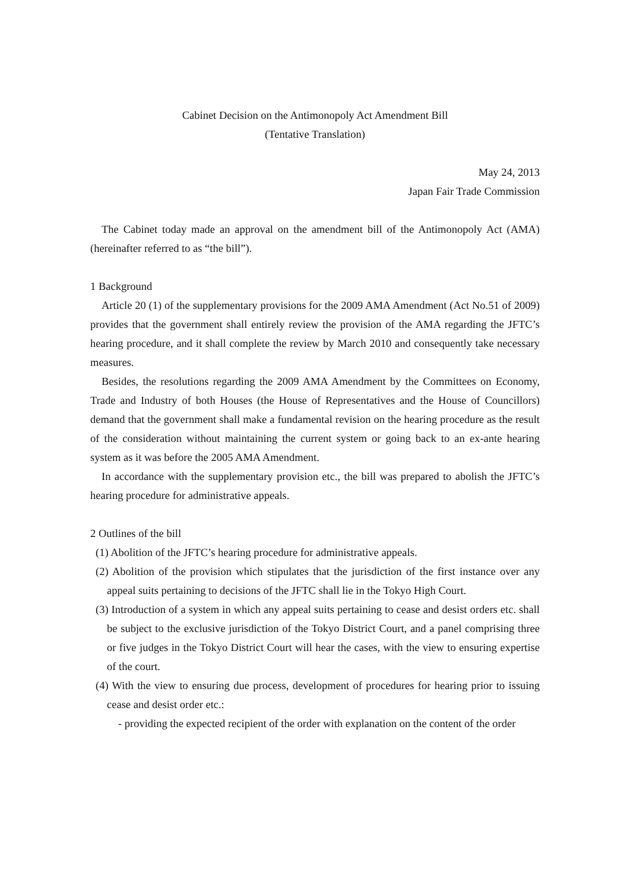Cabinet Decision on the Antimonopoly Act Amendment Bill
(Tentative Translation)
May 24, 2013
Japan Fair Trade Commission
The Cabinet today made an approval on the amendment bill of the Antimonopoly Act (AMA) (hereinafter referred to as “the bill”).
1 Background
Article 20 (1) of the supplementary provisions for the 2009 AMA Amendment (Act No.51 of 2009) provides that the government shall entirely review the provision of the AMA regarding the JFTC’s hearing procedure, and it shall complete the review by March 2010 and consequently take necessary measures.
Besides, the resolutions regarding the 2009 AMA Amendment by the Committees on Economy, Trade and Industry of both Houses (the House of Representatives and the House of Councillors) demand that the government shall make a fundamental revision on the hearing procedure as the result of the consideration without maintaining the current system or going back to an ex-ante hearing system as it was before the 2005 AMA Amendment.
In accordance with the supplementary provision etc., the bill was prepared to abolish the JFTC’s hearing procedure for administrative appeals.
2 Outlines of the bill
(1) Abolition of the JFTC’s hearing procedure for administrative appeals.
(2) Abolition of the provision which stipulates that the jurisdiction of the first instance over any appeal suits pertaining to decisions of the JFTC shall lie in the Tokyo High Court.
(3) Introduction of a system in which any appeal suits pertaining to cease and desist orders etc. shall be subject to the exclusive jurisdiction of the Tokyo District Court, and a panel comprising three or five judges in the Tokyo District Court will hear the cases, with the view to ensuring expertise of the court.
(4) With the view to ensuring due process, development of procedures for hearing prior to issuing cease and desist order etc.:
- providing the expected recipient of the order with explanation on the content of the order